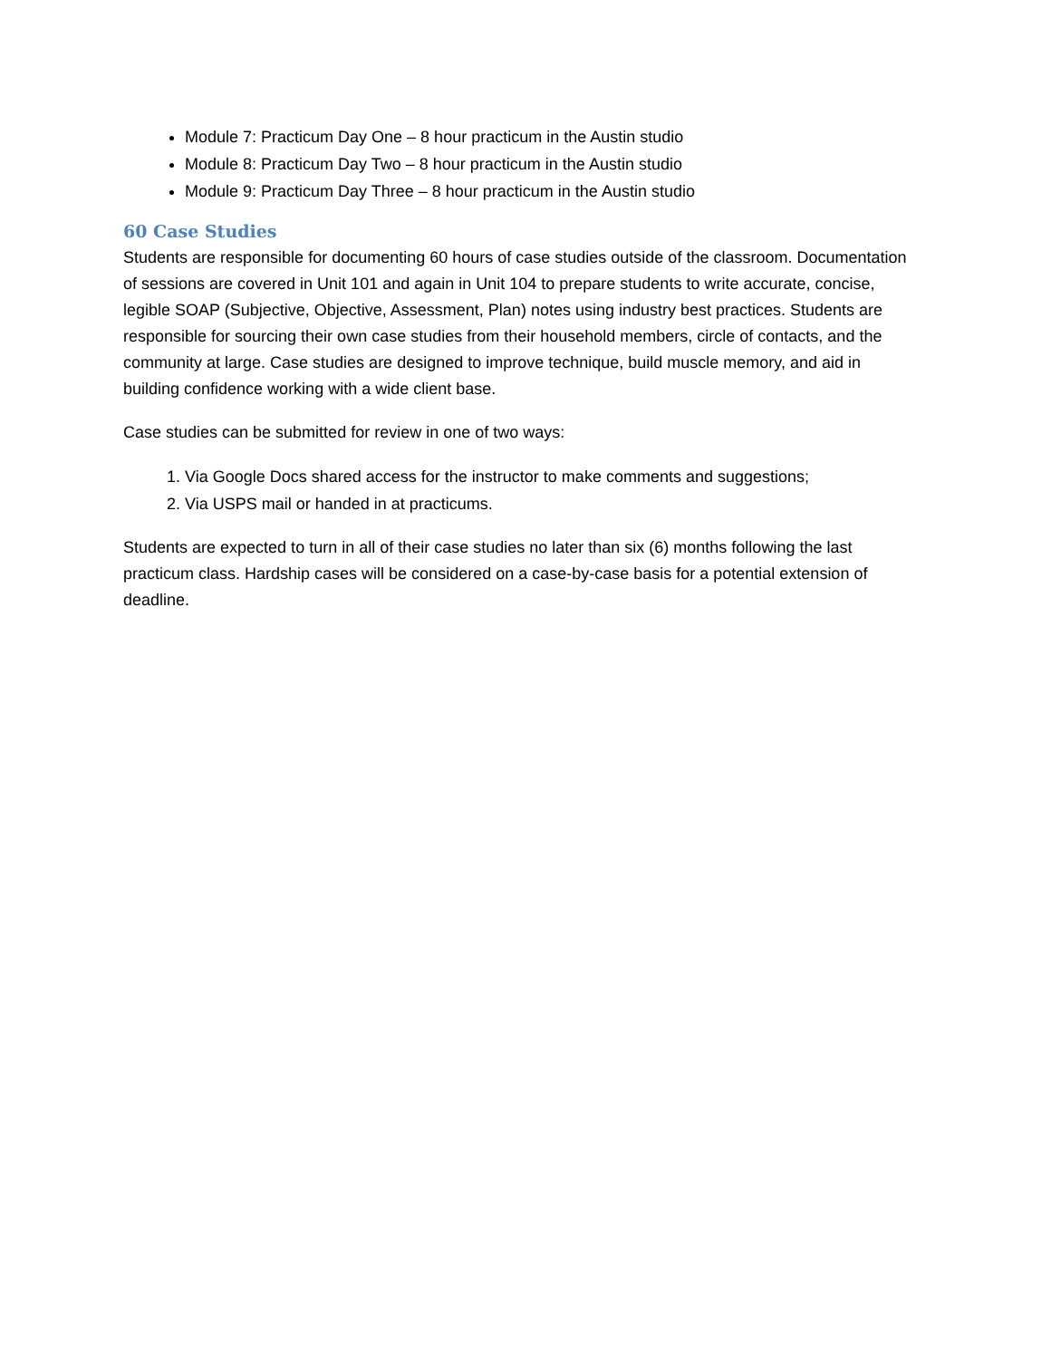Module 7: Practicum Day One – 8 hour practicum in the Austin studio
Module 8: Practicum Day Two – 8 hour practicum in the Austin studio
Module 9: Practicum Day Three – 8 hour practicum in the Austin studio
60 Case Studies
Students are responsible for documenting 60 hours of case studies outside of the classroom. Documentation of sessions are covered in Unit 101 and again in Unit 104 to prepare students to write accurate, concise, legible SOAP (Subjective, Objective, Assessment, Plan) notes using industry best practices. Students are responsible for sourcing their own case studies from their household members, circle of contacts, and the community at large. Case studies are designed to improve technique, build muscle memory, and aid in building confidence working with a wide client base.
Case studies can be submitted for review in one of two ways:
1. Via Google Docs shared access for the instructor to make comments and suggestions;
2. Via USPS mail or handed in at practicums.
Students are expected to turn in all of their case studies no later than six (6) months following the last practicum class. Hardship cases will be considered on a case-by-case basis for a potential extension of deadline.